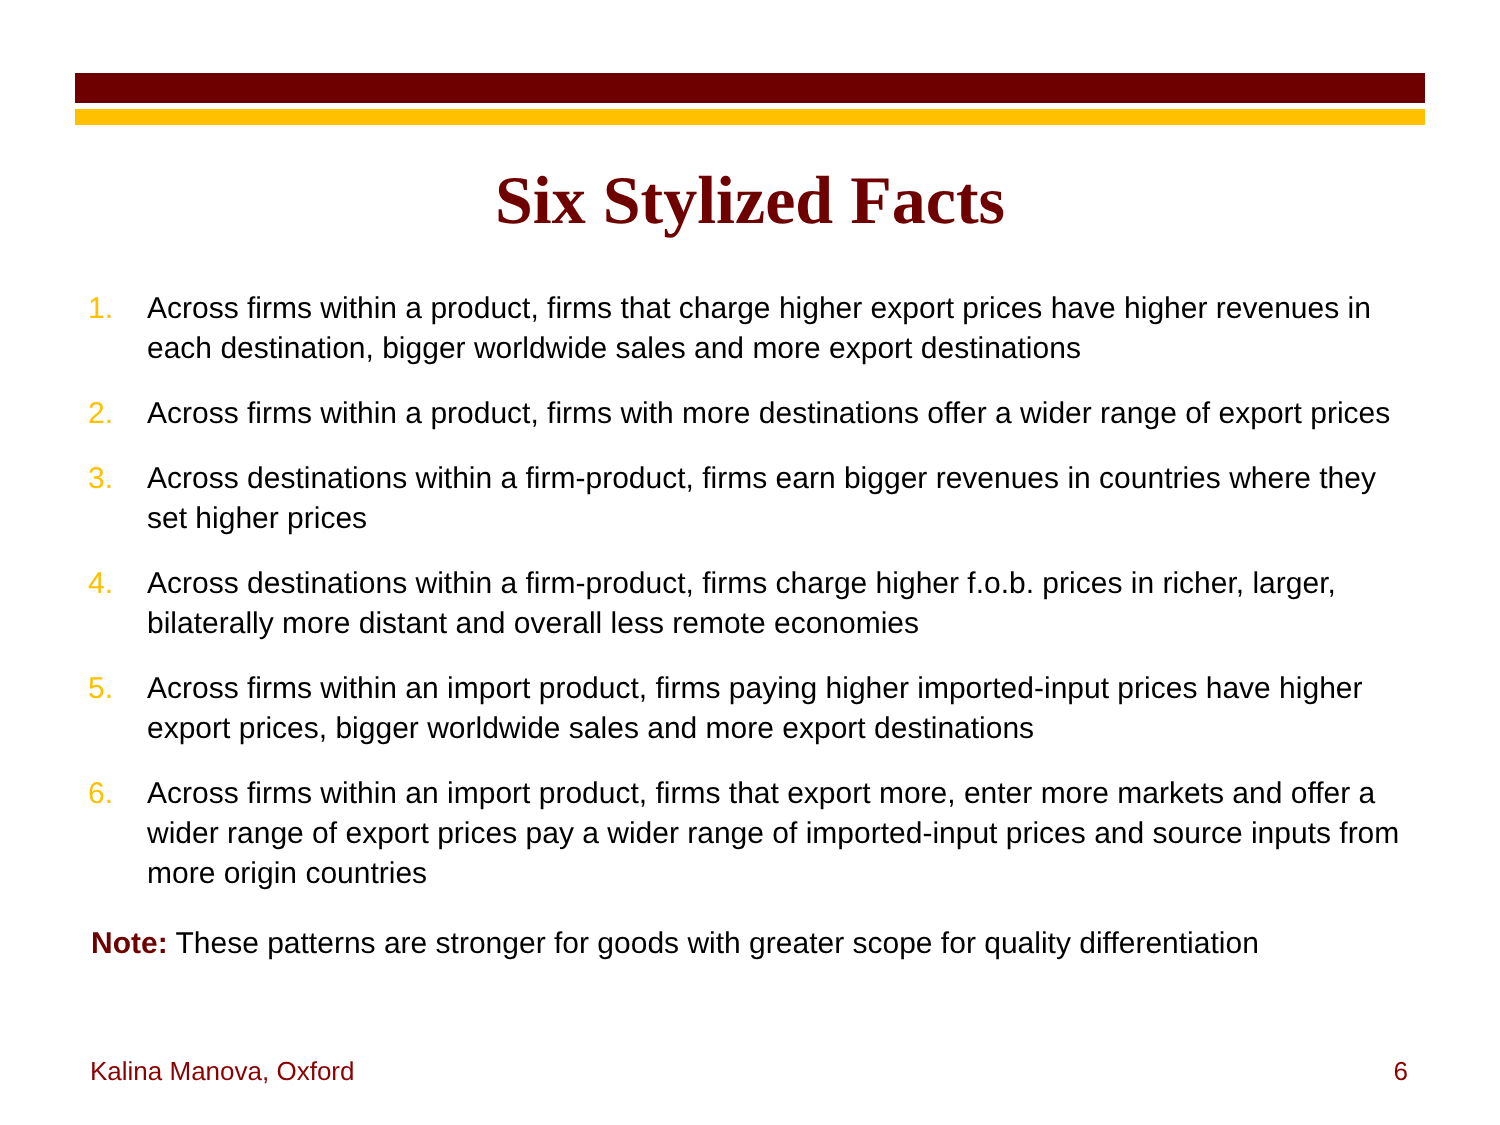Six Stylized Facts
1. Across firms within a product, firms that charge higher export prices have higher revenues in each destination, bigger worldwide sales and more export destinations
2. Across firms within a product, firms with more destinations offer a wider range of export prices
3. Across destinations within a firm-product, firms earn bigger revenues in countries where they set higher prices
4. Across destinations within a firm-product, firms charge higher f.o.b. prices in richer, larger, bilaterally more distant and overall less remote economies
5. Across firms within an import product, firms paying higher imported-input prices have higher export prices, bigger worldwide sales and more export destinations
6. Across firms within an import product, firms that export more, enter more markets and offer a wider range of export prices pay a wider range of imported-input prices and source inputs from more origin countries
Note: These patterns are stronger for goods with greater scope for quality differentiation
Kalina Manova, Oxford 6